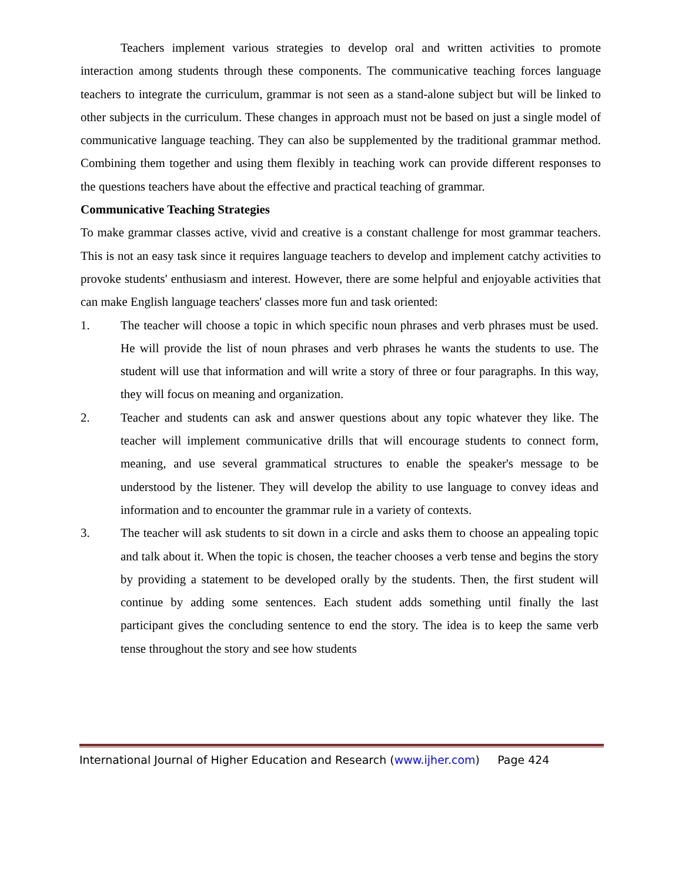Teachers implement various strategies to develop oral and written activities to promote interaction among students through these components. The communicative teaching forces language teachers to integrate the curriculum, grammar is not seen as a stand-alone subject but will be linked to other subjects in the curriculum. These changes in approach must not be based on just a single model of communicative language teaching. They can also be supplemented by the traditional grammar method. Combining them together and using them flexibly in teaching work can provide different responses to the questions teachers have about the effective and practical teaching of grammar.
Communicative Teaching Strategies
To make grammar classes active, vivid and creative is a constant challenge for most grammar teachers. This is not an easy task since it requires language teachers to develop and implement catchy activities to provoke students' enthusiasm and interest. However, there are some helpful and enjoyable activities that can make English language teachers' classes more fun and task oriented:
1. The teacher will choose a topic in which specific noun phrases and verb phrases must be used. He will provide the list of noun phrases and verb phrases he wants the students to use. The student will use that information and will write a story of three or four paragraphs. In this way, they will focus on meaning and organization.
2. Teacher and students can ask and answer questions about any topic whatever they like. The teacher will implement communicative drills that will encourage students to connect form, meaning, and use several grammatical structures to enable the speaker's message to be understood by the listener. They will develop the ability to use language to convey ideas and information and to encounter the grammar rule in a variety of contexts.
3. The teacher will ask students to sit down in a circle and asks them to choose an appealing topic and talk about it. When the topic is chosen, the teacher chooses a verb tense and begins the story by providing a statement to be developed orally by the students. Then, the first student will continue by adding some sentences. Each student adds something until finally the last participant gives the concluding sentence to end the story. The idea is to keep the same verb tense throughout the story and see how students
International Journal of Higher Education and Research (www.ijher.com) Page 424